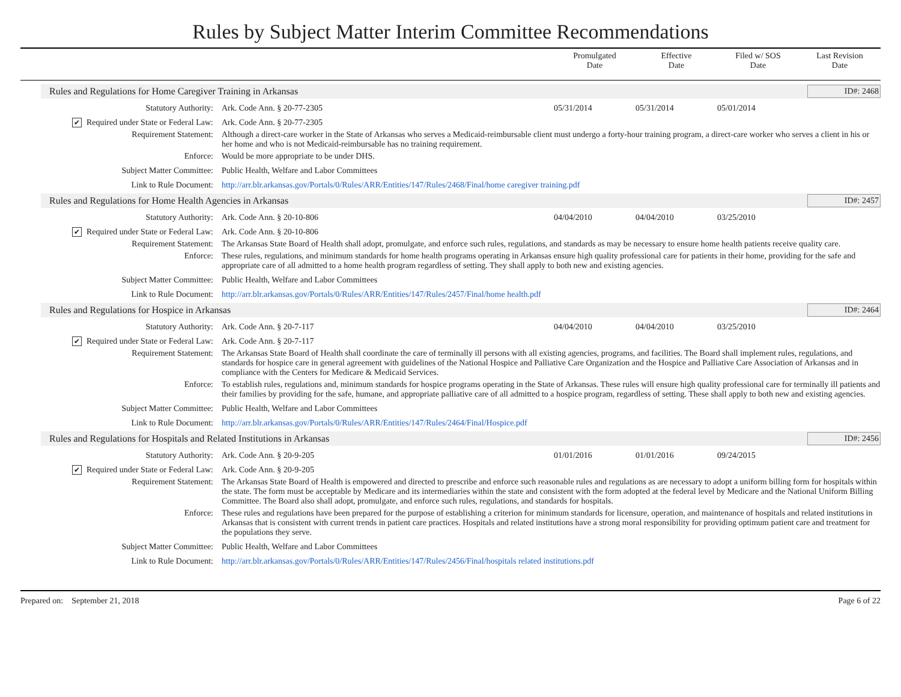Rules by Subject Matter Interim Committee Recommendations
Promulgated
Date
Effective
Date
Filed w/ SOS
Date
Last Revision
Date
Rules and Regulations for Home Caregiver Training in Arkansas ID#: 2468
Statutory Authority: Ark. Code Ann. § 20-77-2305 05/31/2014 05/31/2014 05/01/2014
✔ Required under State or Federal Law:
Ark. Code Ann. § 20-77-2305
Requirement Statement: Although a direct-care worker in the State of Arkansas who serves a Medicaid-reimbursable client must undergo a forty-hour training program, a direct-care worker who serves a client in his or her home and who is not Medicaid-reimbursable has no training requirement.
Enforce: Would be more appropriate to be under DHS.
Subject Matter Committee: Public Health, Welfare and Labor Committees
Link to Rule Document: http://arr.blr.arkansas.gov/Portals/0/Rules/ARR/Entities/147/Rules/2468/Final/home caregiver training.pdf
Rules and Regulations for Home Health Agencies in Arkansas ID#: 2457
Statutory Authority: Ark. Code Ann. § 20-10-806 04/04/2010 04/04/2010 03/25/2010
✔ Required under State or Federal Law:
Ark. Code Ann. § 20-10-806
Requirement Statement: The Arkansas State Board of Health shall adopt, promulgate, and enforce such rules, regulations, and standards as may be necessary to ensure home health patients receive quality care.
Enforce: These rules, regulations, and minimum standards for home health programs operating in Arkansas ensure high quality professional care for patients in their home, providing for the safe and appropriate care of all admitted to a home health program regardless of setting. They shall apply to both new and existing agencies.
Subject Matter Committee: Public Health, Welfare and Labor Committees
Link to Rule Document: http://arr.blr.arkansas.gov/Portals/0/Rules/ARR/Entities/147/Rules/2457/Final/home health.pdf
Rules and Regulations for Hospice in Arkansas ID#: 2464
Statutory Authority: Ark. Code Ann. § 20-7-117 04/04/2010 04/04/2010 03/25/2010
✔ Required under State or Federal Law:
Ark. Code Ann. § 20-7-117
Requirement Statement: The Arkansas State Board of Health shall coordinate the care of terminally ill persons with all existing agencies, programs, and facilities. The Board shall implement rules, regulations, and standards for hospice care in general agreement with guidelines of the National Hospice and Palliative Care Organization and the Hospice and Palliative Care Association of Arkansas and in compliance with the Centers for Medicare & Medicaid Services.
Enforce: To establish rules, regulations and, minimum standards for hospice programs operating in the State of Arkansas. These rules will ensure high quality professional care for terminally ill patients and their families by providing for the safe, humane, and appropriate palliative care of all admitted to a hospice program, regardless of setting. These shall apply to both new and existing agencies.
Subject Matter Committee: Public Health, Welfare and Labor Committees
Link to Rule Document: http://arr.blr.arkansas.gov/Portals/0/Rules/ARR/Entities/147/Rules/2464/Final/Hospice.pdf
Rules and Regulations for Hospitals and Related Institutions in Arkansas ID#: 2456
Statutory Authority: Ark. Code Ann. § 20-9-205 01/01/2016 01/01/2016 09/24/2015
✔ Required under State or Federal Law:
Ark. Code Ann. § 20-9-205
Requirement Statement: The Arkansas State Board of Health is empowered and directed to prescribe and enforce such reasonable rules and regulations as are necessary to adopt a uniform billing form for hospitals within the state. The form must be acceptable by Medicare and its intermediaries within the state and consistent with the form adopted at the federal level by Medicare and the National Uniform Billing Committee. The Board also shall adopt, promulgate, and enforce such rules, regulations, and standards for hospitals.
Enforce: These rules and regulations have been prepared for the purpose of establishing a criterion for minimum standards for licensure, operation, and maintenance of hospitals and related institutions in Arkansas that is consistent with current trends in patient care practices. Hospitals and related institutions have a strong moral responsibility for providing optimum patient care and treatment for the populations they serve.
Subject Matter Committee: Public Health, Welfare and Labor Committees
Link to Rule Document: http://arr.blr.arkansas.gov/Portals/0/Rules/ARR/Entities/147/Rules/2456/Final/hospitals related institutions.pdf
Prepared on: September 21, 2018 Page 6 of 22